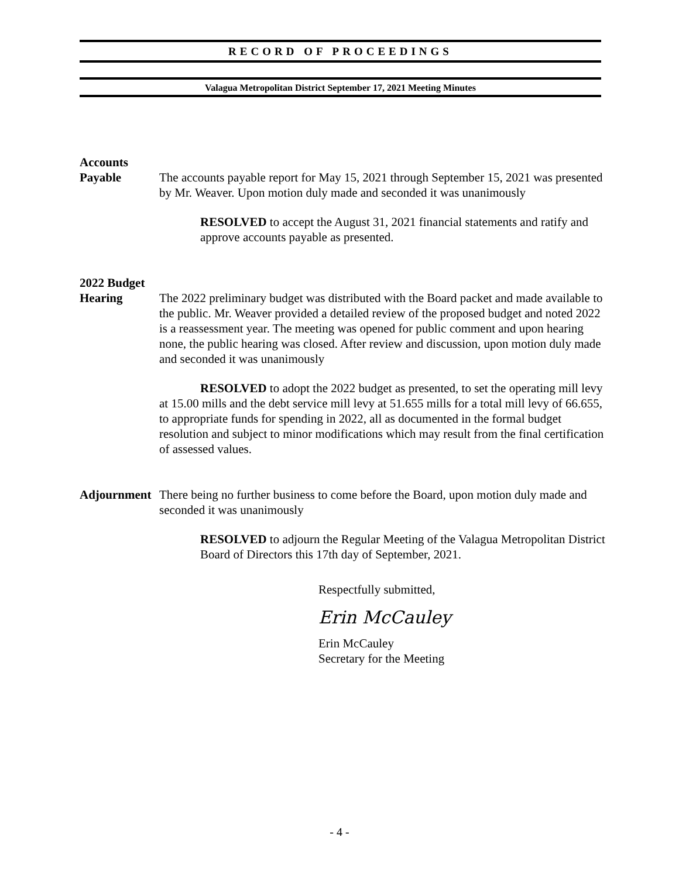RECORD OF PROCEEDINGS
Valagua Metropolitan District September 17, 2021 Meeting Minutes
Accounts
Payable
The accounts payable report for May 15, 2021 through September 15, 2021 was presented by Mr. Weaver. Upon motion duly made and seconded it was unanimously
RESOLVED to accept the August 31, 2021 financial statements and ratify and approve accounts payable as presented.
2022 Budget
Hearing
The 2022 preliminary budget was distributed with the Board packet and made available to the public. Mr. Weaver provided a detailed review of the proposed budget and noted 2022 is a reassessment year. The meeting was opened for public comment and upon hearing none, the public hearing was closed. After review and discussion, upon motion duly made and seconded it was unanimously
RESOLVED to adopt the 2022 budget as presented, to set the operating mill levy at 15.00 mills and the debt service mill levy at 51.655 mills for a total mill levy of 66.655, to appropriate funds for spending in 2022, all as documented in the formal budget resolution and subject to minor modifications which may result from the final certification of assessed values.
Adjournment
There being no further business to come before the Board, upon motion duly made and seconded it was unanimously
RESOLVED to adjourn the Regular Meeting of the Valagua Metropolitan District Board of Directors this 17th day of September, 2021.
Respectfully submitted,
Erin McCauley
Erin McCauley
Secretary for the Meeting
- 4 -